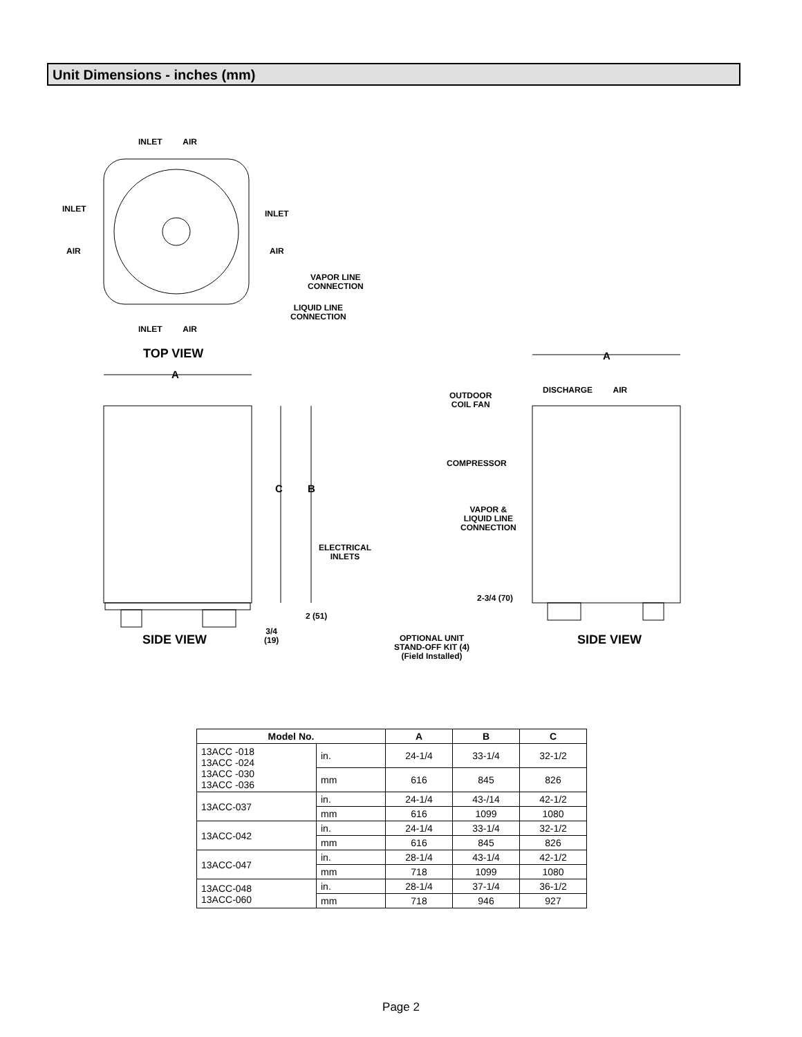Unit Dimensions - inches (mm)
INLET AIR
INLET
AIR
INLET
AIR
VAPOR LINE
CONNECTION
LIQUID LINE
CONNECTION
INLET AIR
TOP VIEW
A
C B
ELECTRICAL
INLETS
2 (51)
3/4
(19)
SIDE VIEW
A
DISCHARGE AIR
OUTDOOR
COIL FAN
COMPRESSOR
VAPOR &
LIQUID LINE
CONNECTION
2-3/4 (70)
OPTIONAL UNIT
STAND-OFF KIT (4)
(Field Installed)
SIDE VIEW
| Model No. | | A | B | C |
| --- | --- | --- | --- | --- |
| 13ACC -018 13ACC -024 13ACC -030 13ACC -036 | in. | 24-1/4 | 33-1/4 | 32-1/2 |
| | mm | 616 | 845 | 826 |
| 13ACC-037 | in. | 24-1/4 | 43-/14 | 42-1/2 |
| | mm | 616 | 1099 | 1080 |
| 13ACC-042 | in. | 24-1/4 | 33-1/4 | 32-1/2 |
| | mm | 616 | 845 | 826 |
| 13ACC-047 | in. | 28-1/4 | 43-1/4 | 42-1/2 |
| | mm | 718 | 1099 | 1080 |
| 13ACC-048 13ACC-060 | in. | 28-1/4 | 37-1/4 | 36-1/2 |
| | mm | 718 | 946 | 927 |
Page 2